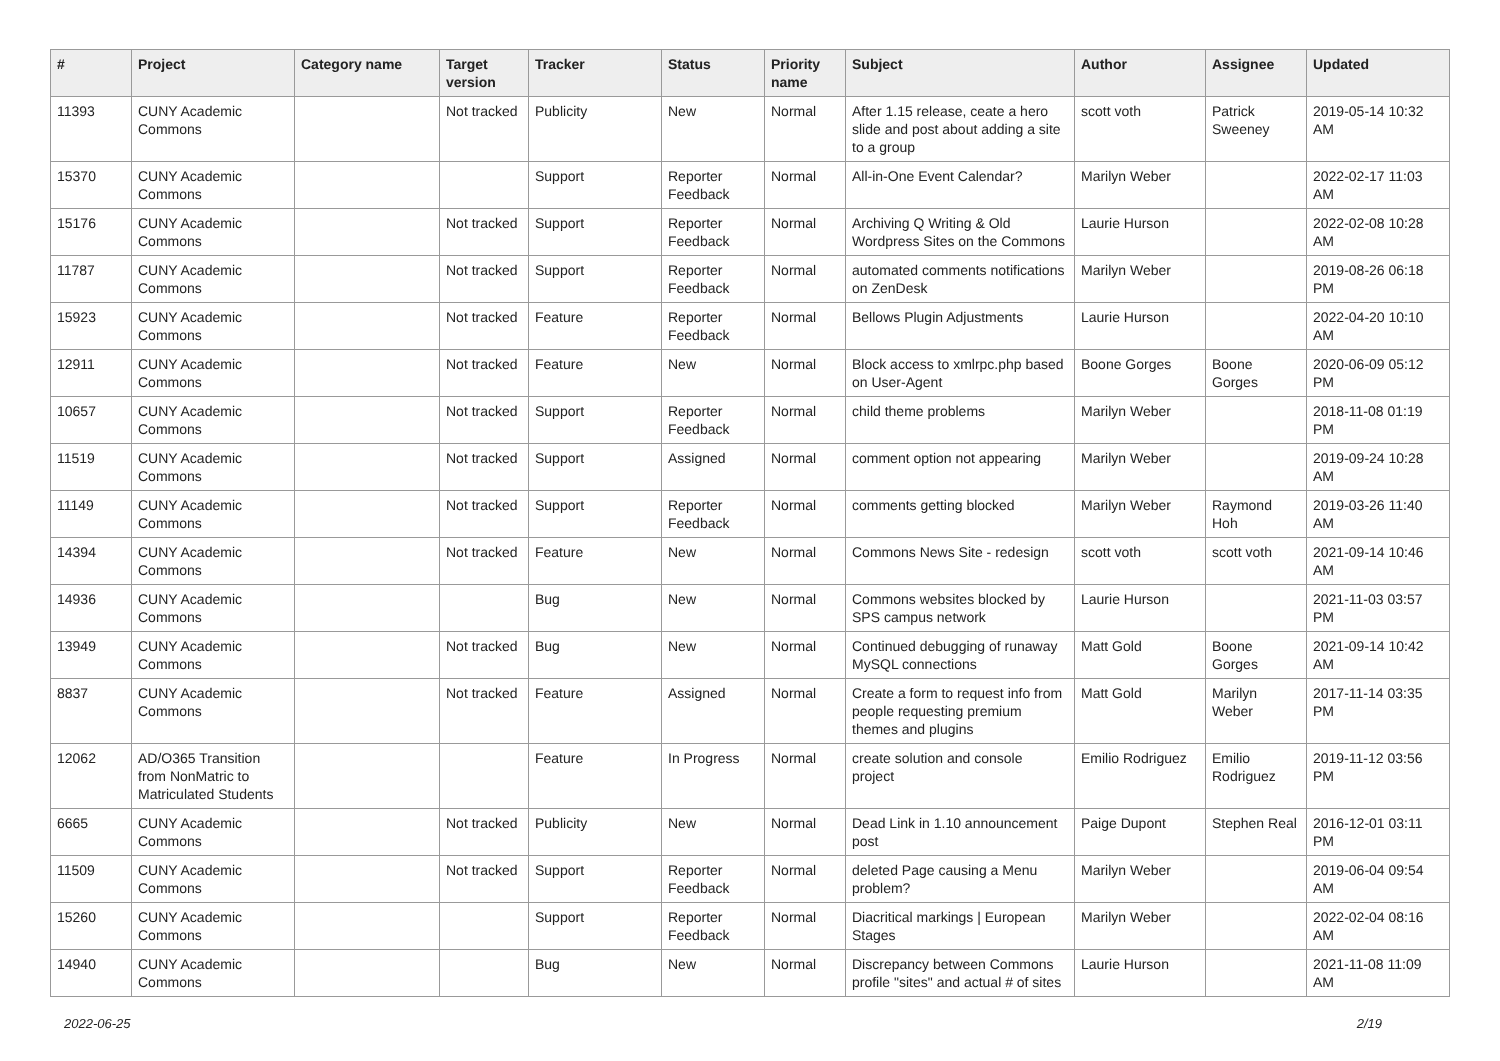| # | Project | Category name | Target version | Tracker | Status | Priority name | Subject | Author | Assignee | Updated |
| --- | --- | --- | --- | --- | --- | --- | --- | --- | --- | --- |
| 11393 | CUNY Academic Commons | | Not tracked | Publicity | New | Normal | After 1.15 release, ceate a hero slide and post about adding a site to a group | scott voth | Patrick Sweeney | 2019-05-14 10:32 AM |
| 15370 | CUNY Academic Commons | | | Support | Reporter Feedback | Normal | All-in-One Event Calendar? | Marilyn Weber | | 2022-02-17 11:03 AM |
| 15176 | CUNY Academic Commons | | Not tracked | Support | Reporter Feedback | Normal | Archiving Q Writing & Old Wordpress Sites on the Commons | Laurie Hurson | | 2022-02-08 10:28 AM |
| 11787 | CUNY Academic Commons | | Not tracked | Support | Reporter Feedback | Normal | automated comments notifications on ZenDesk | Marilyn Weber | | 2019-08-26 06:18 PM |
| 15923 | CUNY Academic Commons | | Not tracked | Feature | Reporter Feedback | Normal | Bellows Plugin Adjustments | Laurie Hurson | | 2022-04-20 10:10 AM |
| 12911 | CUNY Academic Commons | | Not tracked | Feature | New | Normal | Block access to xmlrpc.php based on User-Agent | Boone Gorges | Boone Gorges | 2020-06-09 05:12 PM |
| 10657 | CUNY Academic Commons | | Not tracked | Support | Reporter Feedback | Normal | child theme problems | Marilyn Weber | | 2018-11-08 01:19 PM |
| 11519 | CUNY Academic Commons | | Not tracked | Support | Assigned | Normal | comment option not appearing | Marilyn Weber | | 2019-09-24 10:28 AM |
| 11149 | CUNY Academic Commons | | Not tracked | Support | Reporter Feedback | Normal | comments getting blocked | Marilyn Weber | Raymond Hoh | 2019-03-26 11:40 AM |
| 14394 | CUNY Academic Commons | | Not tracked | Feature | New | Normal | Commons News Site - redesign | scott voth | scott voth | 2021-09-14 10:46 AM |
| 14936 | CUNY Academic Commons | | | Bug | New | Normal | Commons websites blocked by SPS campus network | Laurie Hurson | | 2021-11-03 03:57 PM |
| 13949 | CUNY Academic Commons | | Not tracked | Bug | New | Normal | Continued debugging of runaway MySQL connections | Matt Gold | Boone Gorges | 2021-09-14 10:42 AM |
| 8837 | CUNY Academic Commons | | Not tracked | Feature | Assigned | Normal | Create a form to request info from people requesting premium themes and plugins | Matt Gold | Marilyn Weber | 2017-11-14 03:35 PM |
| 12062 | AD/O365 Transition from NonMatric to Matriculated Students | | | Feature | In Progress | Normal | create solution and console project | Emilio Rodriguez | Emilio Rodriguez | 2019-11-12 03:56 PM |
| 6665 | CUNY Academic Commons | | Not tracked | Publicity | New | Normal | Dead Link in 1.10 announcement post | Paige Dupont | Stephen Real | 2016-12-01 03:11 PM |
| 11509 | CUNY Academic Commons | | Not tracked | Support | Reporter Feedback | Normal | deleted Page causing a Menu problem? | Marilyn Weber | | 2019-06-04 09:54 AM |
| 15260 | CUNY Academic Commons | | | Support | Reporter Feedback | Normal | Diacritical markings / European Stages | Marilyn Weber | | 2022-02-04 08:16 AM |
| 14940 | CUNY Academic Commons | | | Bug | New | Normal | Discrepancy between Commons profile "sites" and actual # of sites | Laurie Hurson | | 2021-11-08 11:09 AM |
2022-06-25 2/19